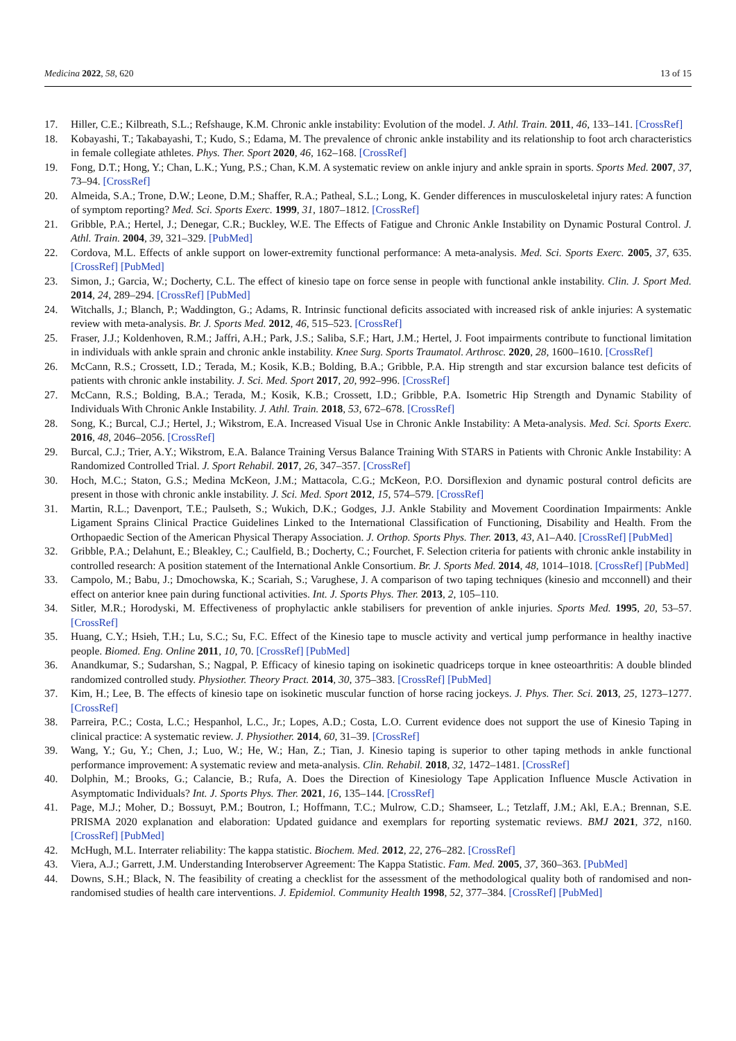Medicina 2022, 58, 620 13 of 15
17. Hiller, C.E.; Kilbreath, S.L.; Refshauge, K.M. Chronic ankle instability: Evolution of the model. J. Athl. Train. 2011, 46, 133–141. [CrossRef]
18. Kobayashi, T.; Takabayashi, T.; Kudo, S.; Edama, M. The prevalence of chronic ankle instability and its relationship to foot arch characteristics in female collegiate athletes. Phys. Ther. Sport 2020, 46, 162–168. [CrossRef]
19. Fong, D.T.; Hong, Y.; Chan, L.K.; Yung, P.S.; Chan, K.M. A systematic review on ankle injury and ankle sprain in sports. Sports Med. 2007, 37, 73–94. [CrossRef]
20. Almeida, S.A.; Trone, D.W.; Leone, D.M.; Shaffer, R.A.; Patheal, S.L.; Long, K. Gender differences in musculoskeletal injury rates: A function of symptom reporting? Med. Sci. Sports Exerc. 1999, 31, 1807–1812. [CrossRef]
21. Gribble, P.A.; Hertel, J.; Denegar, C.R.; Buckley, W.E. The Effects of Fatigue and Chronic Ankle Instability on Dynamic Postural Control. J. Athl. Train. 2004, 39, 321–329. [PubMed]
22. Cordova, M.L. Effects of ankle support on lower-extremity functional performance: A meta-analysis. Med. Sci. Sports Exerc. 2005, 37, 635. [CrossRef] [PubMed]
23. Simon, J.; Garcia, W.; Docherty, C.L. The effect of kinesio tape on force sense in people with functional ankle instability. Clin. J. Sport Med. 2014, 24, 289–294. [CrossRef] [PubMed]
24. Witchalls, J.; Blanch, P.; Waddington, G.; Adams, R. Intrinsic functional deficits associated with increased risk of ankle injuries: A systematic review with meta-analysis. Br. J. Sports Med. 2012, 46, 515–523. [CrossRef]
25. Fraser, J.J.; Koldenhoven, R.M.; Jaffri, A.H.; Park, J.S.; Saliba, S.F.; Hart, J.M.; Hertel, J. Foot impairments contribute to functional limitation in individuals with ankle sprain and chronic ankle instability. Knee Surg. Sports Traumatol. Arthrosc. 2020, 28, 1600–1610. [CrossRef]
26. McCann, R.S.; Crossett, I.D.; Terada, M.; Kosik, K.B.; Bolding, B.A.; Gribble, P.A. Hip strength and star excursion balance test deficits of patients with chronic ankle instability. J. Sci. Med. Sport 2017, 20, 992–996. [CrossRef]
27. McCann, R.S.; Bolding, B.A.; Terada, M.; Kosik, K.B.; Crossett, I.D.; Gribble, P.A. Isometric Hip Strength and Dynamic Stability of Individuals With Chronic Ankle Instability. J. Athl. Train. 2018, 53, 672–678. [CrossRef]
28. Song, K.; Burcal, C.J.; Hertel, J.; Wikstrom, E.A. Increased Visual Use in Chronic Ankle Instability: A Meta-analysis. Med. Sci. Sports Exerc. 2016, 48, 2046–2056. [CrossRef]
29. Burcal, C.J.; Trier, A.Y.; Wikstrom, E.A. Balance Training Versus Balance Training With STARS in Patients with Chronic Ankle Instability: A Randomized Controlled Trial. J. Sport Rehabil. 2017, 26, 347–357. [CrossRef]
30. Hoch, M.C.; Staton, G.S.; Medina McKeon, J.M.; Mattacola, C.G.; McKeon, P.O. Dorsiflexion and dynamic postural control deficits are present in those with chronic ankle instability. J. Sci. Med. Sport 2012, 15, 574–579. [CrossRef]
31. Martin, R.L.; Davenport, T.E.; Paulseth, S.; Wukich, D.K.; Godges, J.J. Ankle Stability and Movement Coordination Impairments: Ankle Ligament Sprains Clinical Practice Guidelines Linked to the International Classification of Functioning, Disability and Health. From the Orthopaedic Section of the American Physical Therapy Association. J. Orthop. Sports Phys. Ther. 2013, 43, A1–A40. [CrossRef] [PubMed]
32. Gribble, P.A.; Delahunt, E.; Bleakley, C.; Caulfield, B.; Docherty, C.; Fourchet, F. Selection criteria for patients with chronic ankle instability in controlled research: A position statement of the International Ankle Consortium. Br. J. Sports Med. 2014, 48, 1014–1018. [CrossRef] [PubMed]
33. Campolo, M.; Babu, J.; Dmochowska, K.; Scariah, S.; Varughese, J. A comparison of two taping techniques (kinesio and mcconnell) and their effect on anterior knee pain during functional activities. Int. J. Sports Phys. Ther. 2013, 2, 105–110.
34. Sitler, M.R.; Horodyski, M. Effectiveness of prophylactic ankle stabilisers for prevention of ankle injuries. Sports Med. 1995, 20, 53–57. [CrossRef]
35. Huang, C.Y.; Hsieh, T.H.; Lu, S.C.; Su, F.C. Effect of the Kinesio tape to muscle activity and vertical jump performance in healthy inactive people. Biomed. Eng. Online 2011, 10, 70. [CrossRef] [PubMed]
36. Anandkumar, S.; Sudarshan, S.; Nagpal, P. Efficacy of kinesio taping on isokinetic quadriceps torque in knee osteoarthritis: A double blinded randomized controlled study. Physiother. Theory Pract. 2014, 30, 375–383. [CrossRef] [PubMed]
37. Kim, H.; Lee, B. The effects of kinesio tape on isokinetic muscular function of horse racing jockeys. J. Phys. Ther. Sci. 2013, 25, 1273–1277. [CrossRef]
38. Parreira, P.C.; Costa, L.C.; Hespanhol, L.C., Jr.; Lopes, A.D.; Costa, L.O. Current evidence does not support the use of Kinesio Taping in clinical practice: A systematic review. J. Physiother. 2014, 60, 31–39. [CrossRef]
39. Wang, Y.; Gu, Y.; Chen, J.; Luo, W.; He, W.; Han, Z.; Tian, J. Kinesio taping is superior to other taping methods in ankle functional performance improvement: A systematic review and meta-analysis. Clin. Rehabil. 2018, 32, 1472–1481. [CrossRef]
40. Dolphin, M.; Brooks, G.; Calancie, B.; Rufa, A. Does the Direction of Kinesiology Tape Application Influence Muscle Activation in Asymptomatic Individuals? Int. J. Sports Phys. Ther. 2021, 16, 135–144. [CrossRef]
41. Page, M.J.; Moher, D.; Bossuyt, P.M.; Boutron, I.; Hoffmann, T.C.; Mulrow, C.D.; Shamseer, L.; Tetzlaff, J.M.; Akl, E.A.; Brennan, S.E. PRISMA 2020 explanation and elaboration: Updated guidance and exemplars for reporting systematic reviews. BMJ 2021, 372, n160. [CrossRef] [PubMed]
42. McHugh, M.L. Interrater reliability: The kappa statistic. Biochem. Med. 2012, 22, 276–282. [CrossRef]
43. Viera, A.J.; Garrett, J.M. Understanding Interobserver Agreement: The Kappa Statistic. Fam. Med. 2005, 37, 360–363. [PubMed]
44. Downs, S.H.; Black, N. The feasibility of creating a checklist for the assessment of the methodological quality both of randomised and non-randomised studies of health care interventions. J. Epidemiol. Community Health 1998, 52, 377–384. [CrossRef] [PubMed]